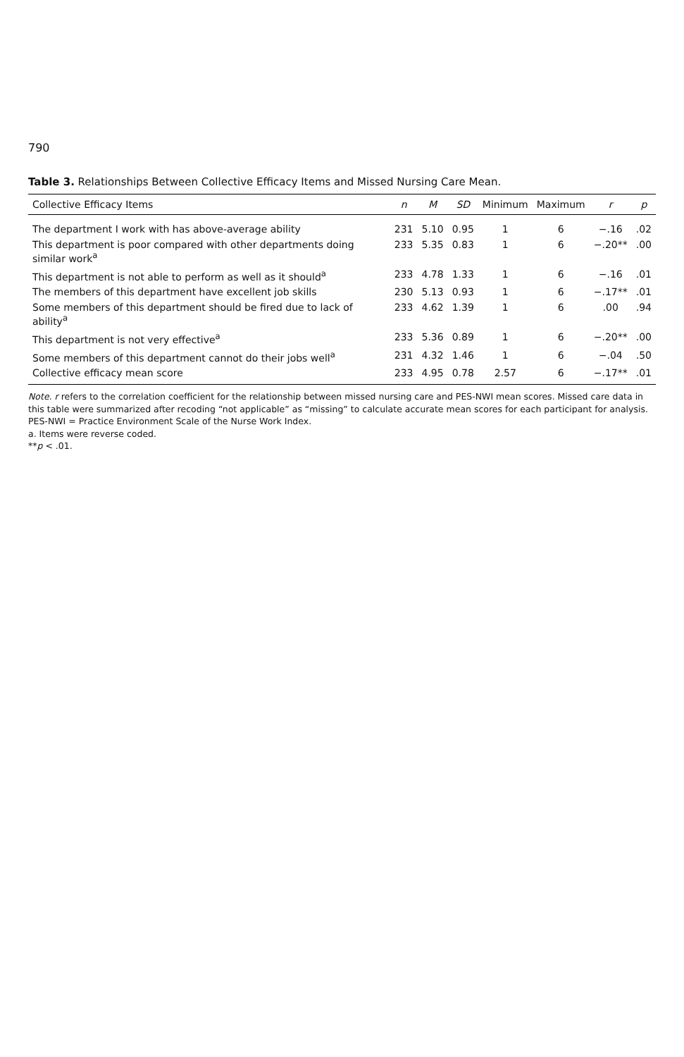790
Table 3. Relationships Between Collective Efficacy Items and Missed Nursing Care Mean.
| Collective Efficacy Items | n | M | SD | Minimum | Maximum | r | p |
| --- | --- | --- | --- | --- | --- | --- | --- |
| The department I work with has above-average ability | 231 | 5.10 | 0.95 | 1 | 6 | −.16 | .02 |
| This department is poor compared with other departments doing similar work<sup>a</sup> | 233 | 5.35 | 0.83 | 1 | 6 | −.20** | .00 |
| This department is not able to perform as well as it should<sup>a</sup> | 233 | 4.78 | 1.33 | 1 | 6 | −.16 | .01 |
| The members of this department have excellent job skills | 230 | 5.13 | 0.93 | 1 | 6 | −.17** | .01 |
| Some members of this department should be fired due to lack of ability<sup>a</sup> | 233 | 4.62 | 1.39 | 1 | 6 | .00 | .94 |
| This department is not very effective<sup>a</sup> | 233 | 5.36 | 0.89 | 1 | 6 | −.20** | .00 |
| Some members of this department cannot do their jobs well<sup>a</sup> | 231 | 4.32 | 1.46 | 1 | 6 | −.04 | .50 |
| Collective efficacy mean score | 233 | 4.95 | 0.78 | 2.57 | 6 | −.17** | .01 |
Note. r refers to the correlation coefficient for the relationship between missed nursing care and PES-NWI mean scores. Missed care data in this table were summarized after recoding “not applicable” as “missing” to calculate accurate mean scores for each participant for analysis. PES-NWI = Practice Environment Scale of the Nurse Work Index.
a. Items were reverse coded.
**p < .01.